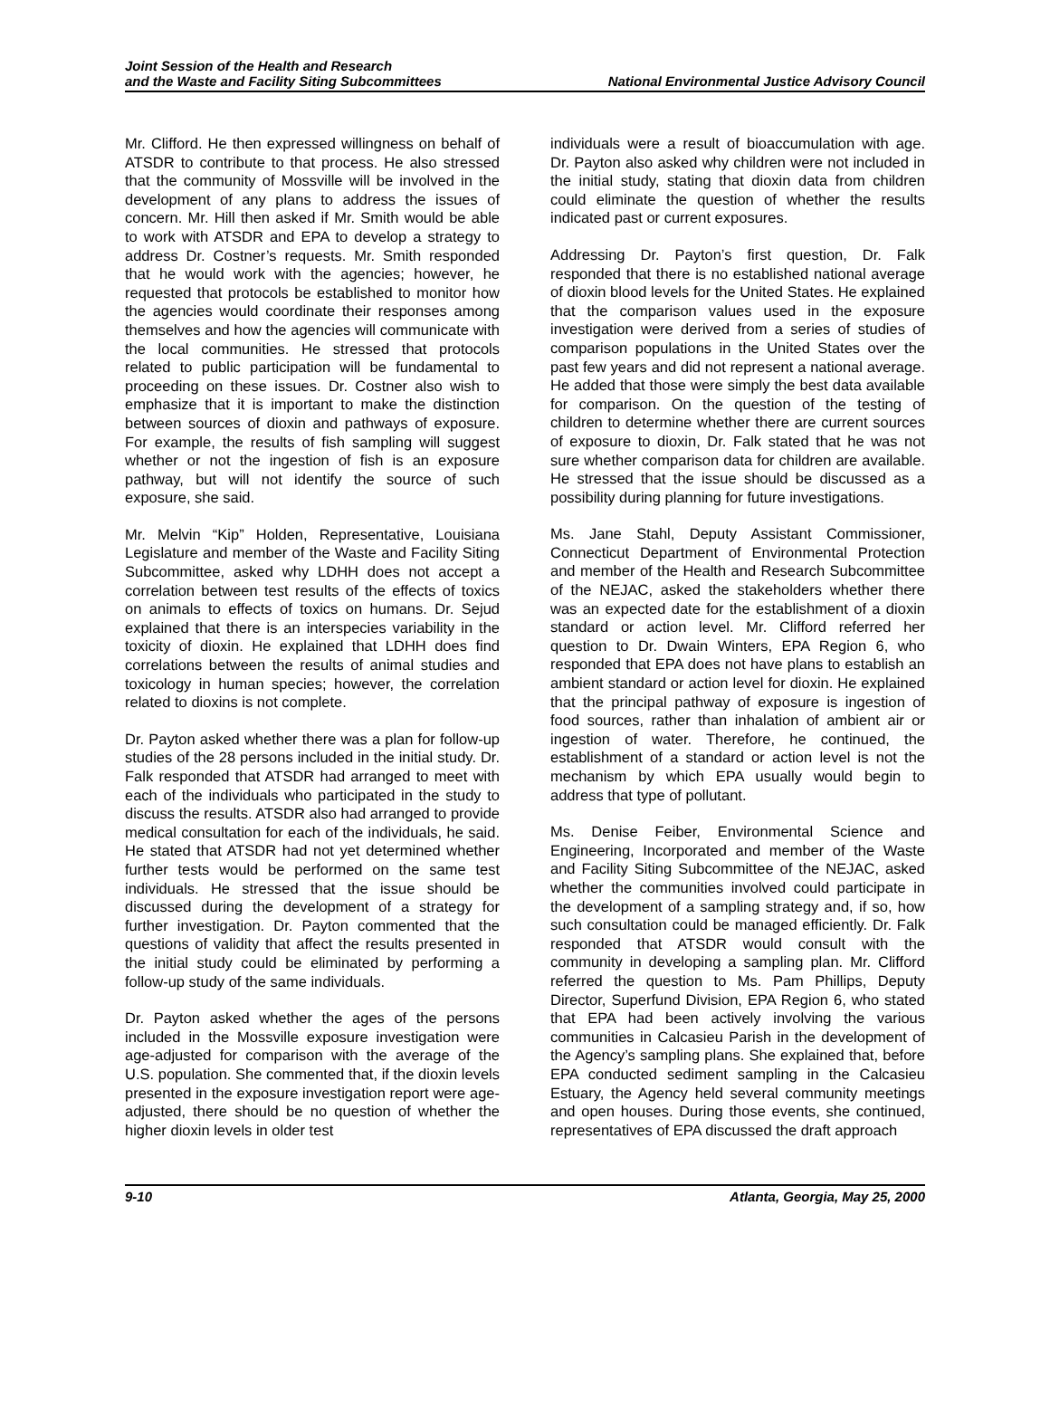Joint Session of the Health and Research
and the Waste and Facility Siting Subcommittees
National Environmental Justice Advisory Council
Mr. Clifford. He then expressed willingness on behalf of ATSDR to contribute to that process. He also stressed that the community of Mossville will be involved in the development of any plans to address the issues of concern. Mr. Hill then asked if Mr. Smith would be able to work with ATSDR and EPA to develop a strategy to address Dr. Costner’s requests. Mr. Smith responded that he would work with the agencies; however, he requested that protocols be established to monitor how the agencies would coordinate their responses among themselves and how the agencies will communicate with the local communities. He stressed that protocols related to public participation will be fundamental to proceeding on these issues. Dr. Costner also wish to emphasize that it is important to make the distinction between sources of dioxin and pathways of exposure. For example, the results of fish sampling will suggest whether or not the ingestion of fish is an exposure pathway, but will not identify the source of such exposure, she said.
Mr. Melvin “Kip” Holden, Representative, Louisiana Legislature and member of the Waste and Facility Siting Subcommittee, asked why LDHH does not accept a correlation between test results of the effects of toxics on animals to effects of toxics on humans. Dr. Sejud explained that there is an interspecies variability in the toxicity of dioxin. He explained that LDHH does find correlations between the results of animal studies and toxicology in human species; however, the correlation related to dioxins is not complete.
Dr. Payton asked whether there was a plan for follow-up studies of the 28 persons included in the initial study. Dr. Falk responded that ATSDR had arranged to meet with each of the individuals who participated in the study to discuss the results. ATSDR also had arranged to provide medical consultation for each of the individuals, he said. He stated that ATSDR had not yet determined whether further tests would be performed on the same test individuals. He stressed that the issue should be discussed during the development of a strategy for further investigation. Dr. Payton commented that the questions of validity that affect the results presented in the initial study could be eliminated by performing a follow-up study of the same individuals.
Dr. Payton asked whether the ages of the persons included in the Mossville exposure investigation were age-adjusted for comparison with the average of the U.S. population. She commented that, if the dioxin levels presented in the exposure investigation report were age-adjusted, there should be no question of whether the higher dioxin levels in older test
individuals were a result of bioaccumulation with age. Dr. Payton also asked why children were not included in the initial study, stating that dioxin data from children could eliminate the question of whether the results indicated past or current exposures.
Addressing Dr. Payton’s first question, Dr. Falk responded that there is no established national average of dioxin blood levels for the United States. He explained that the comparison values used in the exposure investigation were derived from a series of studies of comparison populations in the United States over the past few years and did not represent a national average. He added that those were simply the best data available for comparison. On the question of the testing of children to determine whether there are current sources of exposure to dioxin, Dr. Falk stated that he was not sure whether comparison data for children are available. He stressed that the issue should be discussed as a possibility during planning for future investigations.
Ms. Jane Stahl, Deputy Assistant Commissioner, Connecticut Department of Environmental Protection and member of the Health and Research Subcommittee of the NEJAC, asked the stakeholders whether there was an expected date for the establishment of a dioxin standard or action level. Mr. Clifford referred her question to Dr. Dwain Winters, EPA Region 6, who responded that EPA does not have plans to establish an ambient standard or action level for dioxin. He explained that the principal pathway of exposure is ingestion of food sources, rather than inhalation of ambient air or ingestion of water. Therefore, he continued, the establishment of a standard or action level is not the mechanism by which EPA usually would begin to address that type of pollutant.
Ms. Denise Feiber, Environmental Science and Engineering, Incorporated and member of the Waste and Facility Siting Subcommittee of the NEJAC, asked whether the communities involved could participate in the development of a sampling strategy and, if so, how such consultation could be managed efficiently. Dr. Falk responded that ATSDR would consult with the community in developing a sampling plan. Mr. Clifford referred the question to Ms. Pam Phillips, Deputy Director, Superfund Division, EPA Region 6, who stated that EPA had been actively involving the various communities in Calcasieu Parish in the development of the Agency’s sampling plans. She explained that, before EPA conducted sediment sampling in the Calcasieu Estuary, the Agency held several community meetings and open houses. During those events, she continued, representatives of EPA discussed the draft approach
9-10 Atlanta, Georgia, May 25, 2000